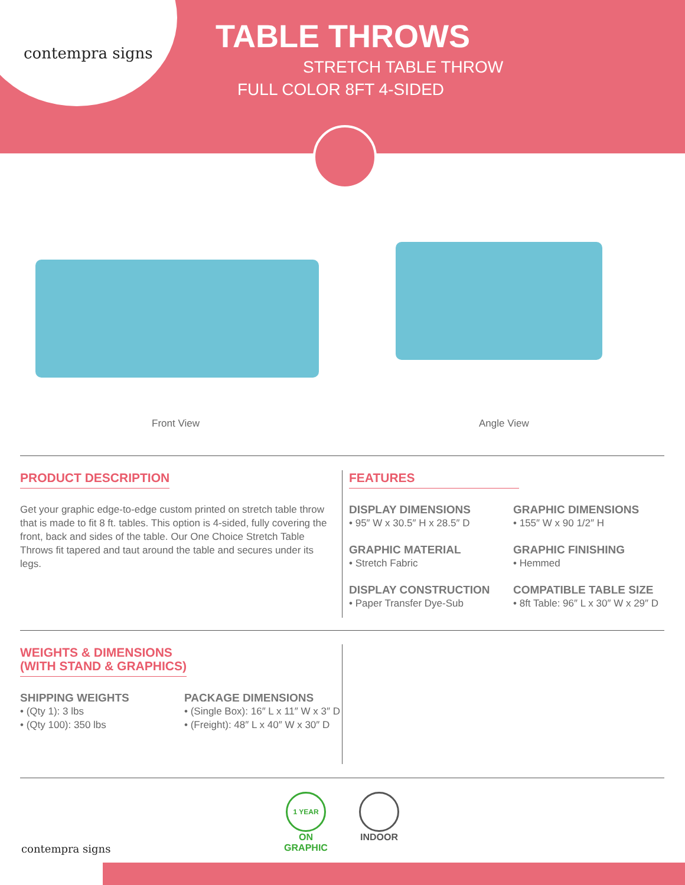contempra signs
TABLE THROWS
STRETCH TABLE THROW
FULL COLOR 8FT 4-SIDED
Front View Angle View
PRODUCT DESCRIPTION
Get your graphic edge-to-edge custom printed on stretch table throw that is made to fit 8 ft. tables. This option is 4-sided, fully covering the front, back and sides of the table. Our One Choice Stretch Table Throws fit tapered and taut around the table and secures under its legs.
FEATURES
DISPLAY DIMENSIONS
• 95″ W x 30.5″ H x 28.5″ D
GRAPHIC DIMENSIONS
• 155″ W x 90 1/2″ H
GRAPHIC MATERIAL
• Stretch Fabric
GRAPHIC FINISHING
• Hemmed
DISPLAY CONSTRUCTION
• Paper Transfer Dye-Sub
COMPATIBLE TABLE SIZE
• 8ft Table: 96″ L x 30″ W x 29″ D
WEIGHTS & DIMENSIONS
(WITH STAND & GRAPHICS)
SHIPPING WEIGHTS
• (Qty 1): 3 lbs
• (Qty 100): 350 lbs
PACKAGE DIMENSIONS
• (Single Box): 16″ L x 11″ W x 3″ D
• (Freight): 48″ L x 40″ W x 30″ D
contempra signs
1 YEAR
ON
GRAPHIC
INDOOR